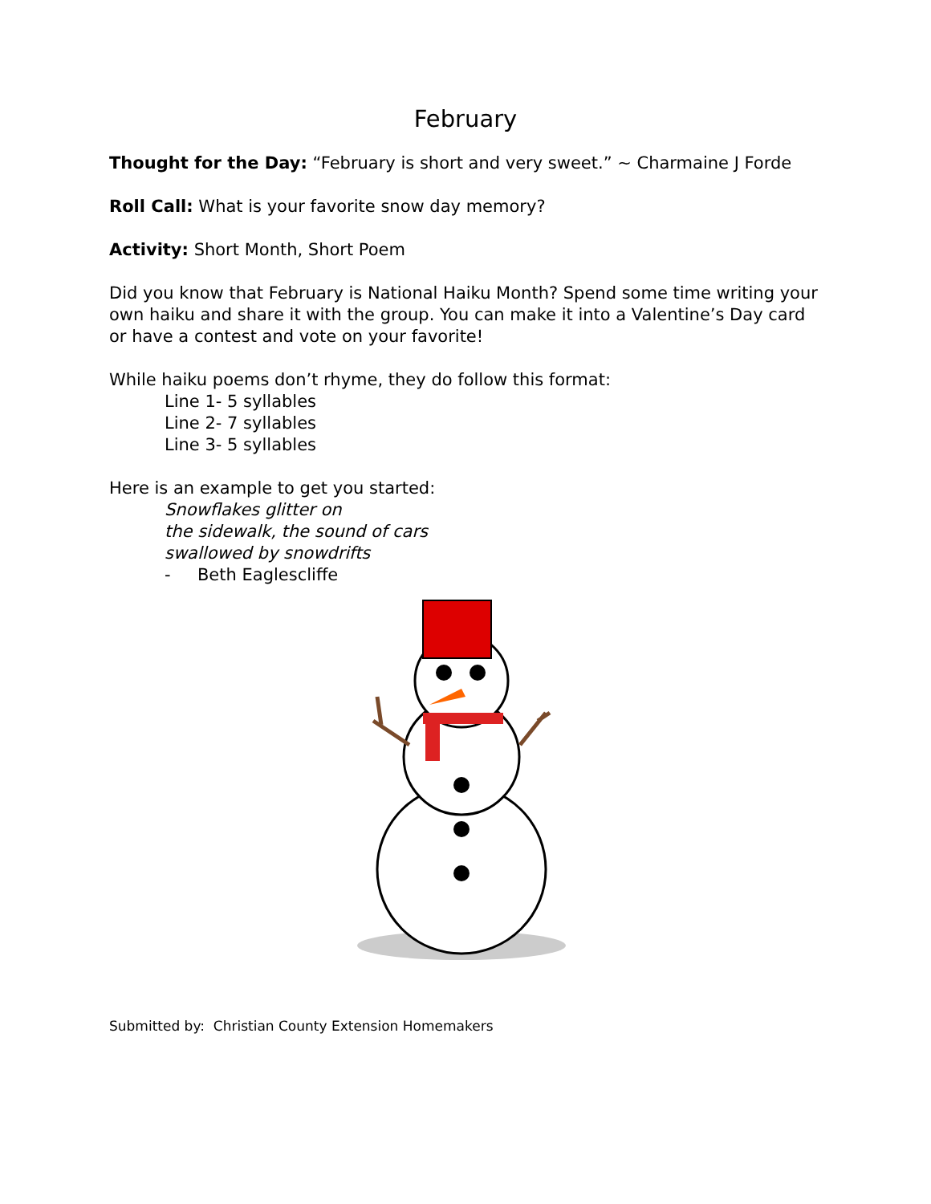February
Thought for the Day: “February is short and very sweet.” ~ Charmaine J Forde
Roll Call: What is your favorite snow day memory?
Activity: Short Month, Short Poem
Did you know that February is National Haiku Month? Spend some time writing your own haiku and share it with the group. You can make it into a Valentine’s Day card or have a contest and vote on your favorite!
While haiku poems don’t rhyme, they do follow this format:
Line 1- 5 syllables
Line 2- 7 syllables
Line 3- 5 syllables
Here is an example to get you started:
Snowflakes glitter on
the sidewalk, the sound of cars
swallowed by snowdrifts
- Beth Eaglescliffe
Submitted by: Christian County Extension Homemakers